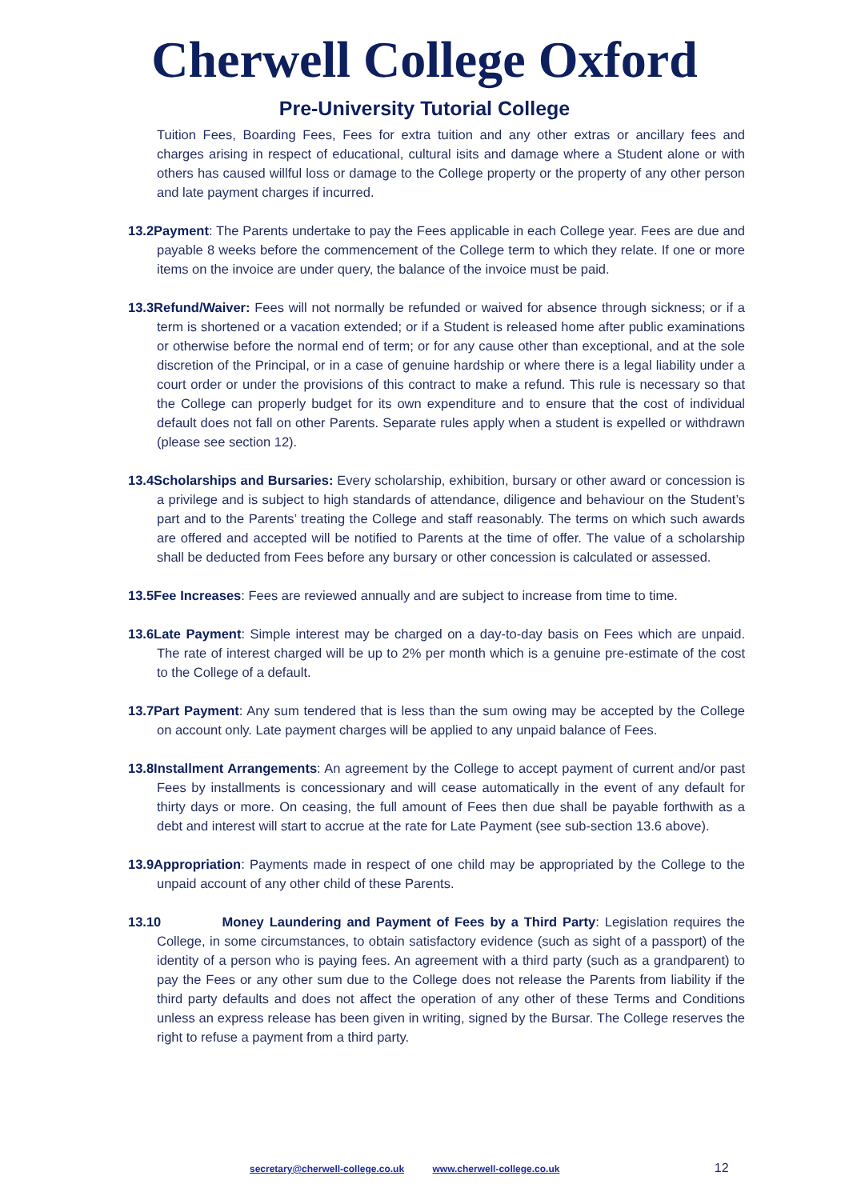Cherwell College Oxford
Pre-University Tutorial College
Tuition Fees, Boarding Fees, Fees for extra tuition and any other extras or ancillary fees and charges arising in respect of educational, cultural isits and damage where a Student alone or with others has caused willful loss or damage to the College property or the property of any other person and late payment charges if incurred.
13.2Payment: The Parents undertake to pay the Fees applicable in each College year. Fees are due and payable 8 weeks before the commencement of the College term to which they relate. If one or more items on the invoice are under query, the balance of the invoice must be paid.
13.3Refund/Waiver: Fees will not normally be refunded or waived for absence through sickness; or if a term is shortened or a vacation extended; or if a Student is released home after public examinations or otherwise before the normal end of term; or for any cause other than exceptional, and at the sole discretion of the Principal, or in a case of genuine hardship or where there is a legal liability under a court order or under the provisions of this contract to make a refund. This rule is necessary so that the College can properly budget for its own expenditure and to ensure that the cost of individual default does not fall on other Parents. Separate rules apply when a student is expelled or withdrawn (please see section 12).
13.4Scholarships and Bursaries: Every scholarship, exhibition, bursary or other award or concession is a privilege and is subject to high standards of attendance, diligence and behaviour on the Student’s part and to the Parents’ treating the College and staff reasonably. The terms on which such awards are offered and accepted will be notified to Parents at the time of offer. The value of a scholarship shall be deducted from Fees before any bursary or other concession is calculated or assessed.
13.5Fee Increases: Fees are reviewed annually and are subject to increase from time to time.
13.6Late Payment: Simple interest may be charged on a day-to-day basis on Fees which are unpaid. The rate of interest charged will be up to 2% per month which is a genuine pre-estimate of the cost to the College of a default.
13.7Part Payment: Any sum tendered that is less than the sum owing may be accepted by the College on account only. Late payment charges will be applied to any unpaid balance of Fees.
13.8Installment Arrangements: An agreement by the College to accept payment of current and/or past Fees by installments is concessionary and will cease automatically in the event of any default for thirty days or more. On ceasing, the full amount of Fees then due shall be payable forthwith as a debt and interest will start to accrue at the rate for Late Payment (see sub-section 13.6 above).
13.9Appropriation: Payments made in respect of one child may be appropriated by the College to the unpaid account of any other child of these Parents.
13.10 Money Laundering and Payment of Fees by a Third Party: Legislation requires the College, in some circumstances, to obtain satisfactory evidence (such as sight of a passport) of the identity of a person who is paying fees. An agreement with a third party (such as a grandparent) to pay the Fees or any other sum due to the College does not release the Parents from liability if the third party defaults and does not affect the operation of any other of these Terms and Conditions unless an express release has been given in writing, signed by the Bursar. The College reserves the right to refuse a payment from a third party.
secretary@cherwell-college.co.uk www.cherwell-college.co.uk 12